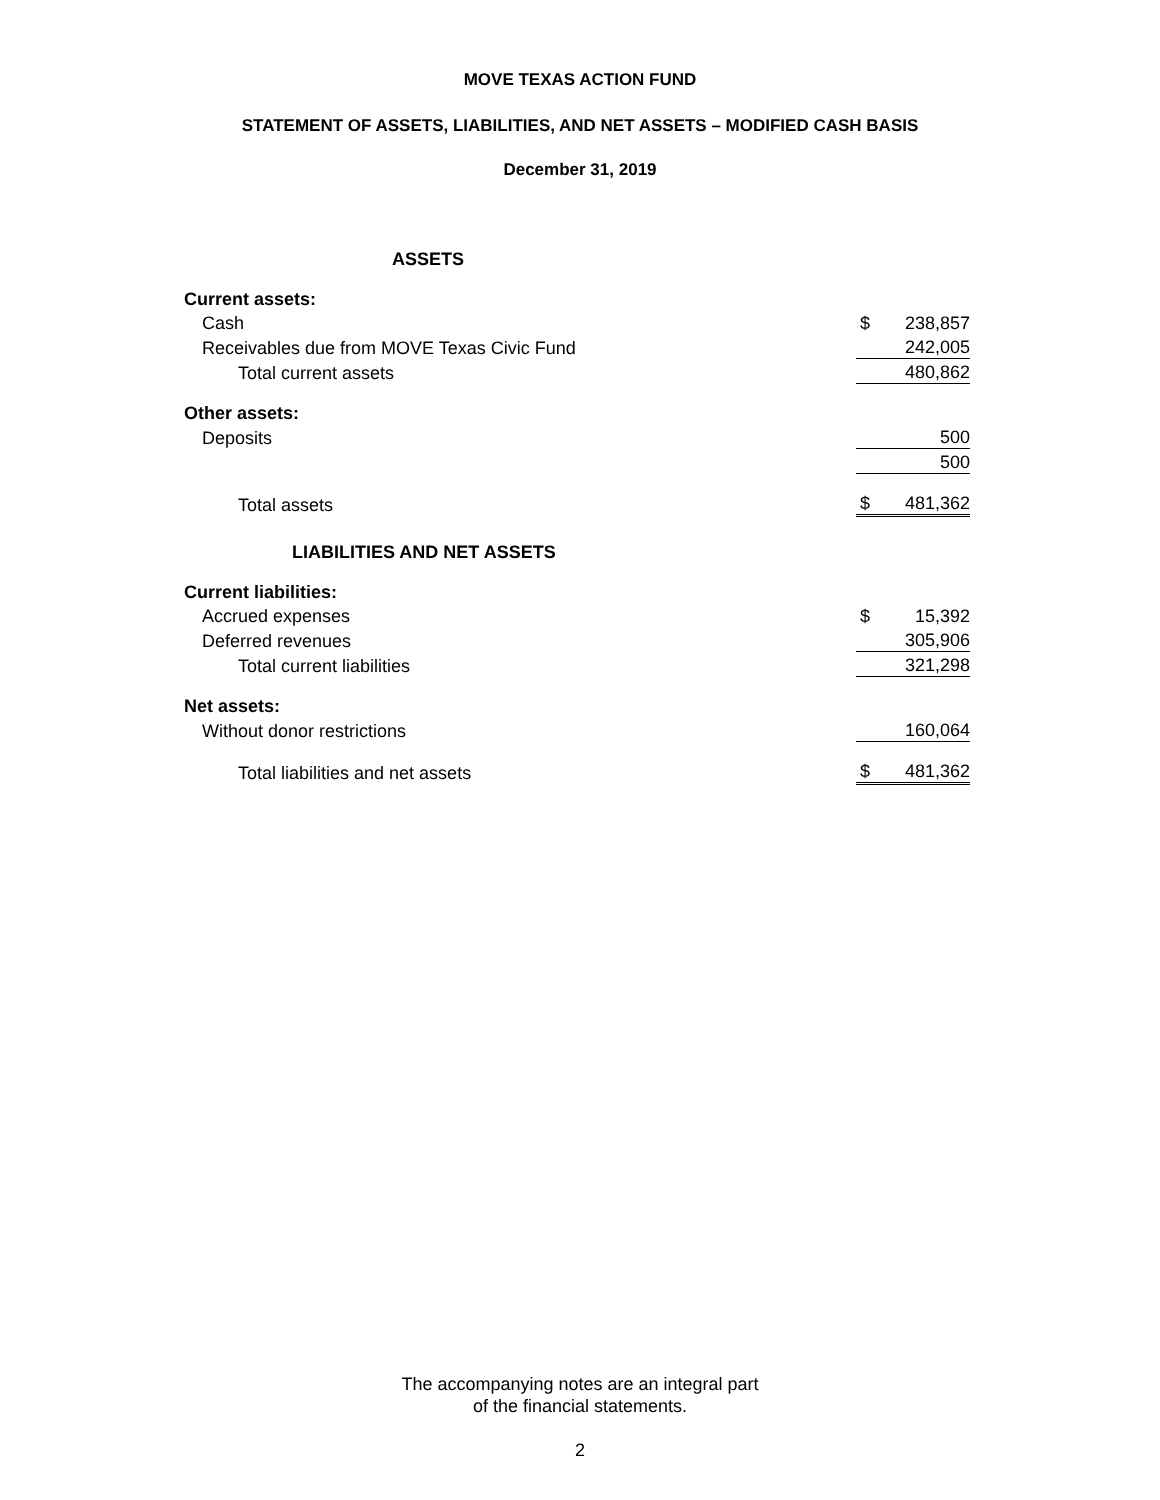MOVE TEXAS ACTION FUND
STATEMENT OF ASSETS, LIABILITIES, AND NET ASSETS – MODIFIED CASH BASIS
December 31, 2019
| ASSETS | | |
| Current assets: | | |
| Cash | $ | 238,857 |
| Receivables due from MOVE Texas Civic Fund | | 242,005 |
| Total current assets | | 480,862 |
| Other assets: | | |
| Deposits | | 500 |
| | | 500 |
| Total assets | $ | 481,362 |
| LIABILITIES AND NET ASSETS | | |
| Current liabilities: | | |
| Accrued expenses | $ | 15,392 |
| Deferred revenues | | 305,906 |
| Total current liabilities | | 321,298 |
| Net assets: | | |
| Without donor restrictions | | 160,064 |
| Total liabilities and net assets | $ | 481,362 |
The accompanying notes are an integral part
of the financial statements.
2